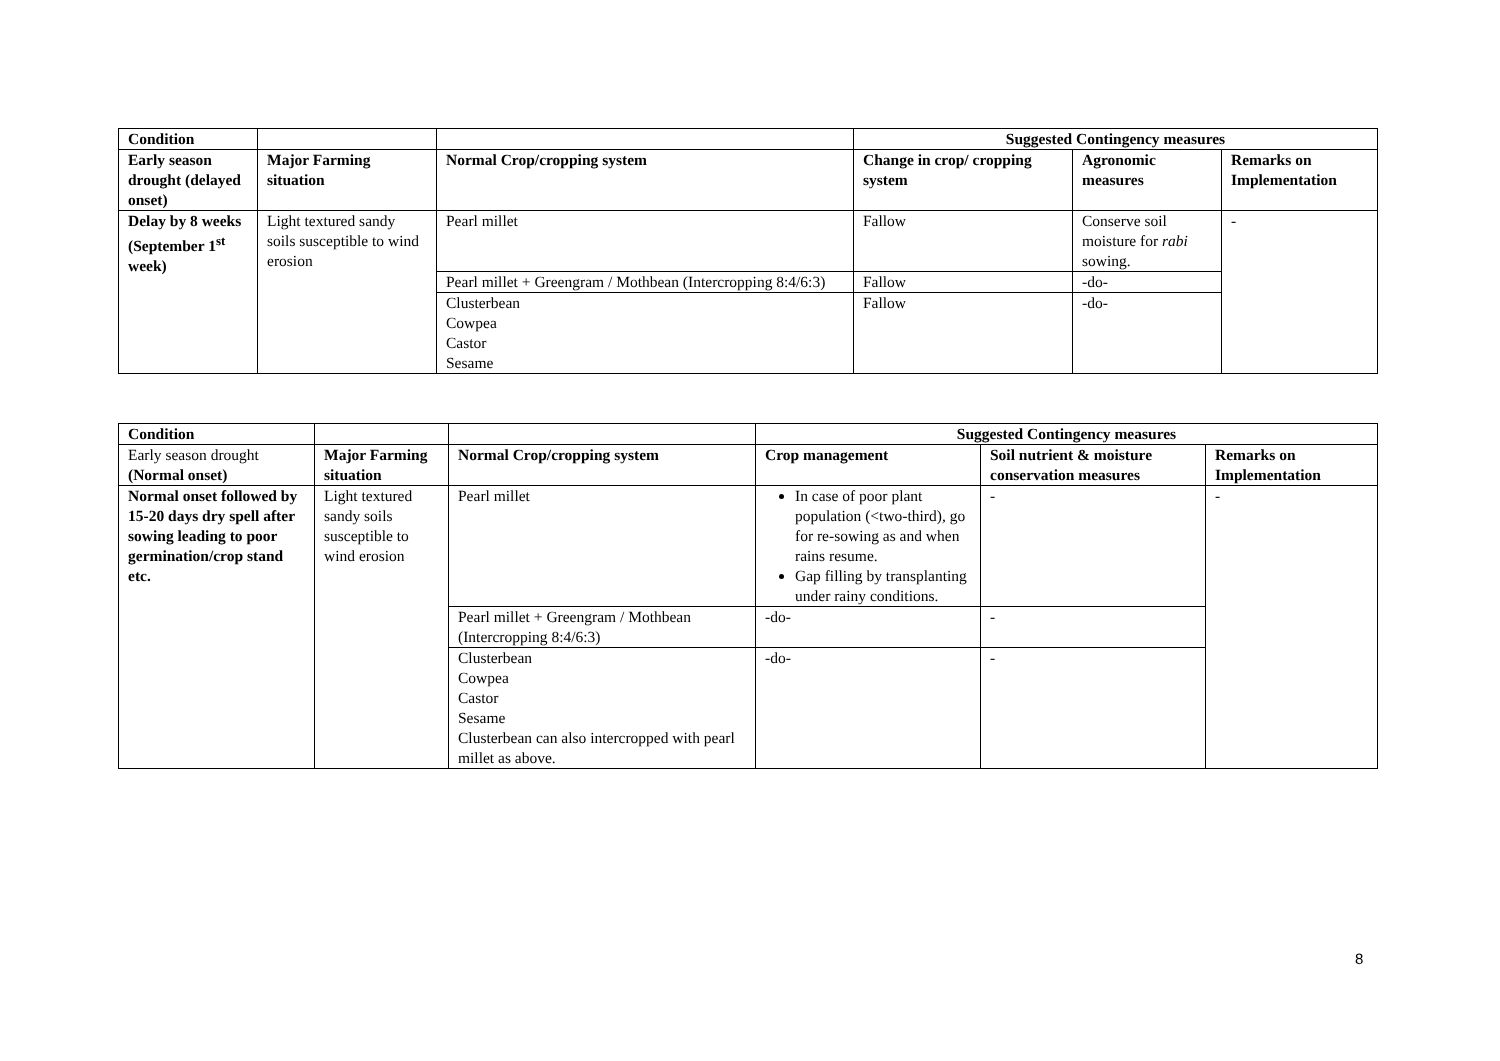| Condition | | | Suggested Contingency measures | | |
| --- | --- | --- | --- | --- | --- |
| Early season drought (delayed onset) | Major Farming situation | Normal Crop/cropping system | Change in crop/ cropping system | Agronomic measures | Remarks on Implementation |
| Delay by 8 weeks (September 1<sup>st</sup> week) | Light textured sandy soils susceptible to wind erosion | Pearl millet | Fallow | Conserve soil moisture for rabi sowing. | - |
| | | Pearl millet + Greengram / Mothbean (Intercropping 8:4/6:3) | Fallow | -do- | |
| | | Clusterbean Cowpea Castor Sesame | Fallow | -do- | |
| Condition | | | Suggested Contingency measures | | |
| --- | --- | --- | --- | --- | --- |
| Early season drought (Normal onset) | Major Farming situation | Normal Crop/cropping system | Crop management | Soil nutrient & moisture conservation measures | Remarks on Implementation |
| Normal onset followed by 15-20 days dry spell after sowing leading to poor germination/crop stand etc. | Light textured sandy soils susceptible to wind erosion | Pearl millet | In case of poor plant population (<two-third), go for re-sowing as and when rains resume. Gap filling by transplanting under rainy conditions. | - | - |
| | | Pearl millet + Greengram / Mothbean (Intercropping 8:4/6:3) | -do- | - | |
| | | Clusterbean Cowpea Castor Sesame Clusterbean can also intercropped with pearl millet as above. | -do- | - | |
8